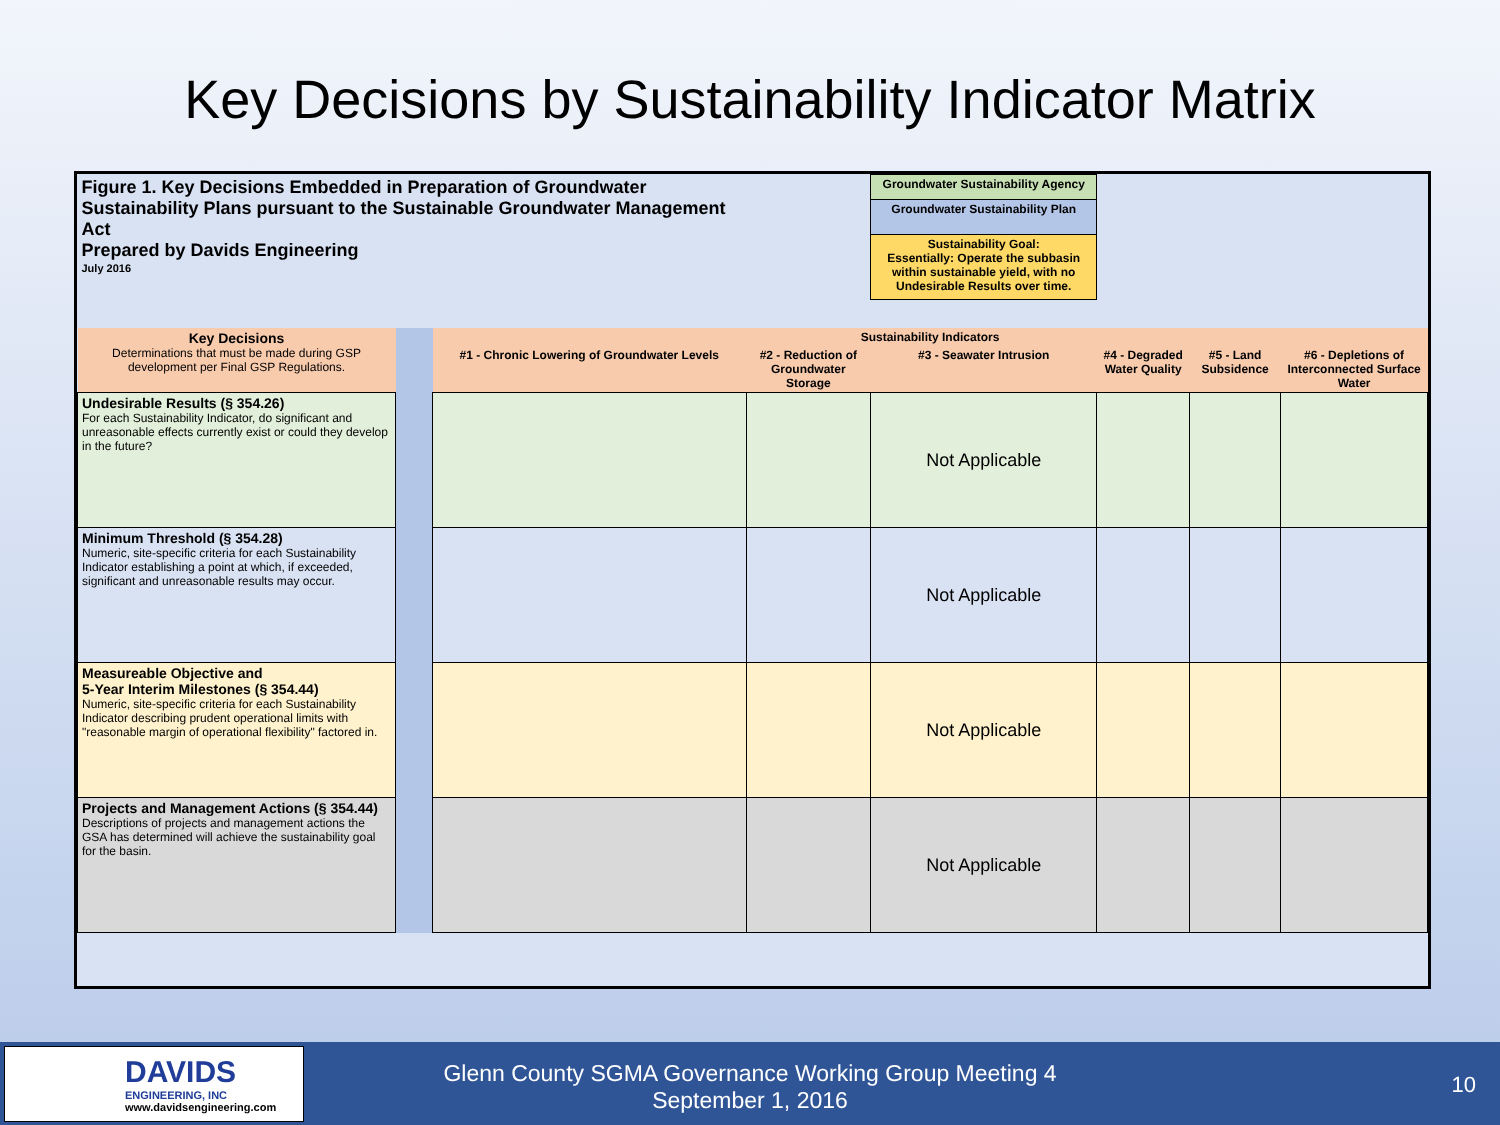Key Decisions by Sustainability Indicator Matrix
| Figure 1. Key Decisions Embedded in Preparation of Groundwater Sustainability Plans pursuant to the Sustainable Groundwater Management Act Prepared by Davids Engineering July 2016 | | | | Groundwater Sustainability Agency | | | |
| | | | | Groundwater Sustainability Plan | | | |
| | | | | Sustainability Goal: Essentially: Operate the subbasin within sustainable yield, with no Undesirable Results over time. | | | |
| Key Decisions Determinations that must be made during GSP development per Final GSP Regulations. | | Sustainability Indicators | | | | | |
| | | #1 - Chronic Lowering of Groundwater Levels | #2 - Reduction of Groundwater Storage | #3 - Seawater Intrusion | #4 - Degraded Water Quality | #5 - Land Subsidence | #6 - Depletions of Interconnected Surface Water |
| Undesirable Results (§ 354.26) For each Sustainability Indicator, do significant and unreasonable effects currently exist or could they develop in the future? | | | | Not Applicable | | | |
| Minimum Threshold (§ 354.28) Numeric, site-specific criteria for each Sustainability Indicator establishing a point at which, if exceeded, significant and unreasonable results may occur. | | | | Not Applicable | | | |
| Measureable Objective and 5-Year Interim Milestones (§ 354.44) Numeric, site-specific criteria for each Sustainability Indicator describing prudent operational limits with "reasonable margin of operational flexibility" factored in. | | | | Not Applicable | | | |
| Projects and Management Actions (§ 354.44) Descriptions of projects and management actions the GSA has determined will achieve the sustainability goal for the basin. | | | | Not Applicable | | | |
DAVIDS
ENGINEERING, INC
www.davidsengineering.com
Glenn County SGMA Governance Working Group Meeting 4
September 1, 2016
10